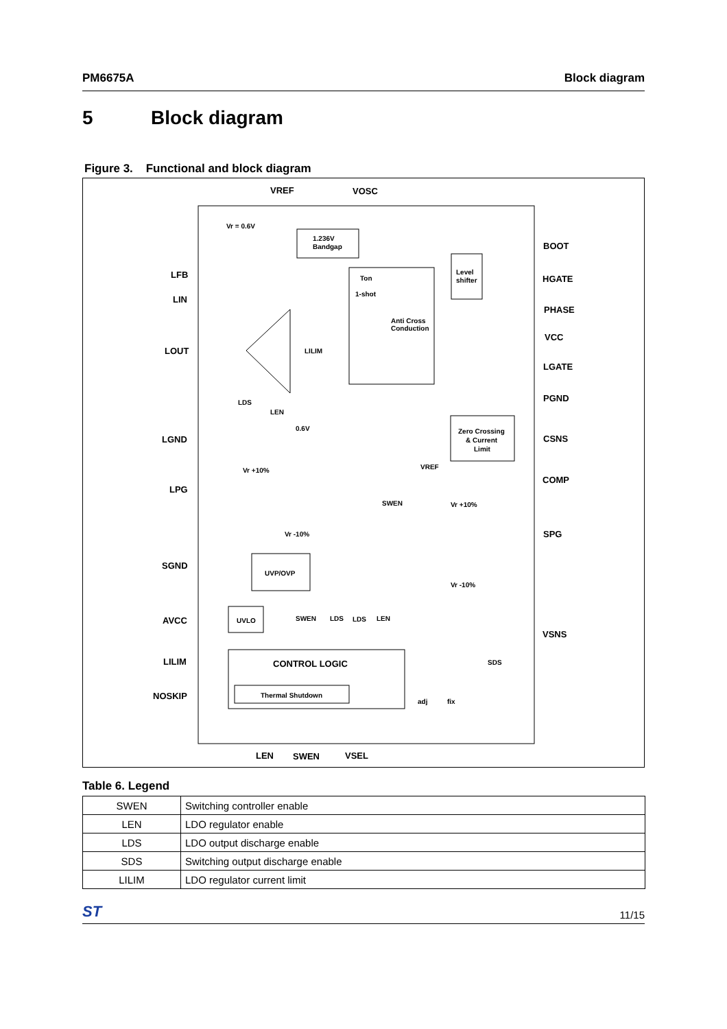PM6675A Block diagram
5 Block diagram
Figure 3. Functional and block diagram
VREF
VOSC
LFB
LIN
LOUT
LGND
LPG
SGND
AVCC
LILIM
NOSKIP
BOOT
HGATE
PHASE
VCC
LGATE
PGND
CSNS
COMP
SPG
VSNS
LEN
SWEN
VSEL
CONTROL LOGIC
1.236V
Bandgap
Ton
1-shot
Anti Cross
Conduction
Level
shifter
Zero Crossing
& Current
Limit
UVP/OVP
UVLO
Thermal Shutdown
Vr = 0.6V
LILIM
LDS
LEN
0.6V
VREF
SWEN
Vr +10%
Vr -10%
Vr +10%
Vr -10%
SWEN
LDS
LDS
LEN
SDS
adj
fix
Table 6. Legend
| SWEN | Switching controller enable |
| LEN | LDO regulator enable |
| LDS | LDO output discharge enable |
| SDS | Switching output discharge enable |
| LILIM | LDO regulator current limit |
ST 11/15